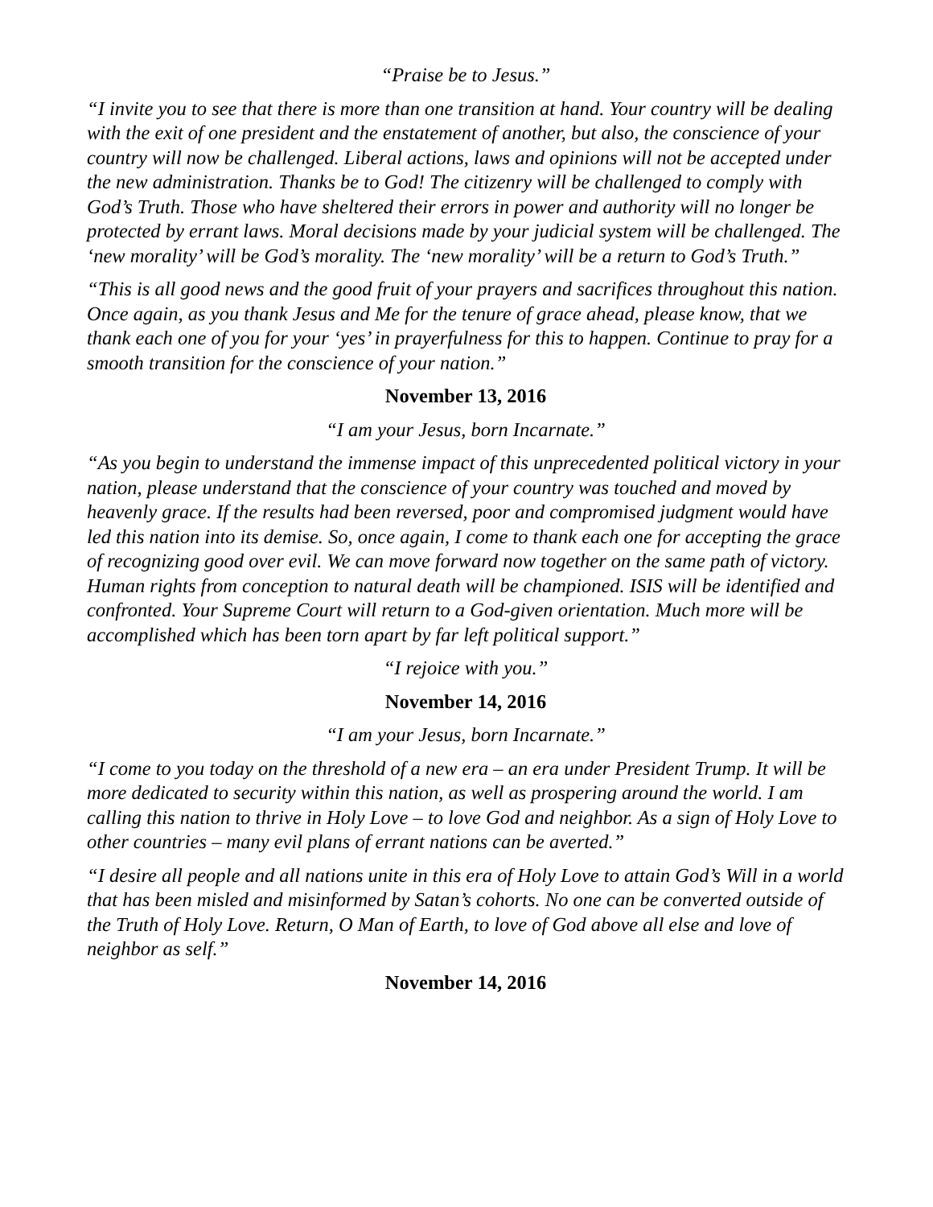“Praise be to Jesus.”
“I invite you to see that there is more than one transition at hand. Your country will be dealing with the exit of one president and the enstatement of another, but also, the conscience of your country will now be challenged. Liberal actions, laws and opinions will not be accepted under the new administration. Thanks be to God! The citizenry will be challenged to comply with God’s Truth. Those who have sheltered their errors in power and authority will no longer be protected by errant laws. Moral decisions made by your judicial system will be challenged. The ‘new morality’ will be God’s morality. The ‘new morality’ will be a return to God’s Truth.”
“This is all good news and the good fruit of your prayers and sacrifices throughout this nation. Once again, as you thank Jesus and Me for the tenure of grace ahead, please know, that we thank each one of you for your ‘yes’ in prayerfulness for this to happen. Continue to pray for a smooth transition for the conscience of your nation.”
November 13, 2016
“I am your Jesus, born Incarnate.”
“As you begin to understand the immense impact of this unprecedented political victory in your nation, please understand that the conscience of your country was touched and moved by heavenly grace. If the results had been reversed, poor and compromised judgment would have led this nation into its demise. So, once again, I come to thank each one for accepting the grace of recognizing good over evil. We can move forward now together on the same path of victory. Human rights from conception to natural death will be championed. ISIS will be identified and confronted. Your Supreme Court will return to a God-given orientation. Much more will be accomplished which has been torn apart by far left political support.”
“I rejoice with you.”
November 14, 2016
“I am your Jesus, born Incarnate.”
“I come to you today on the threshold of a new era – an era under President Trump. It will be more dedicated to security within this nation, as well as prospering around the world. I am calling this nation to thrive in Holy Love – to love God and neighbor. As a sign of Holy Love to other countries – many evil plans of errant nations can be averted.”
“I desire all people and all nations unite in this era of Holy Love to attain God’s Will in a world that has been misled and misinformed by Satan’s cohorts. No one can be converted outside of the Truth of Holy Love. Return, O Man of Earth, to love of God above all else and love of neighbor as self.”
November 14, 2016